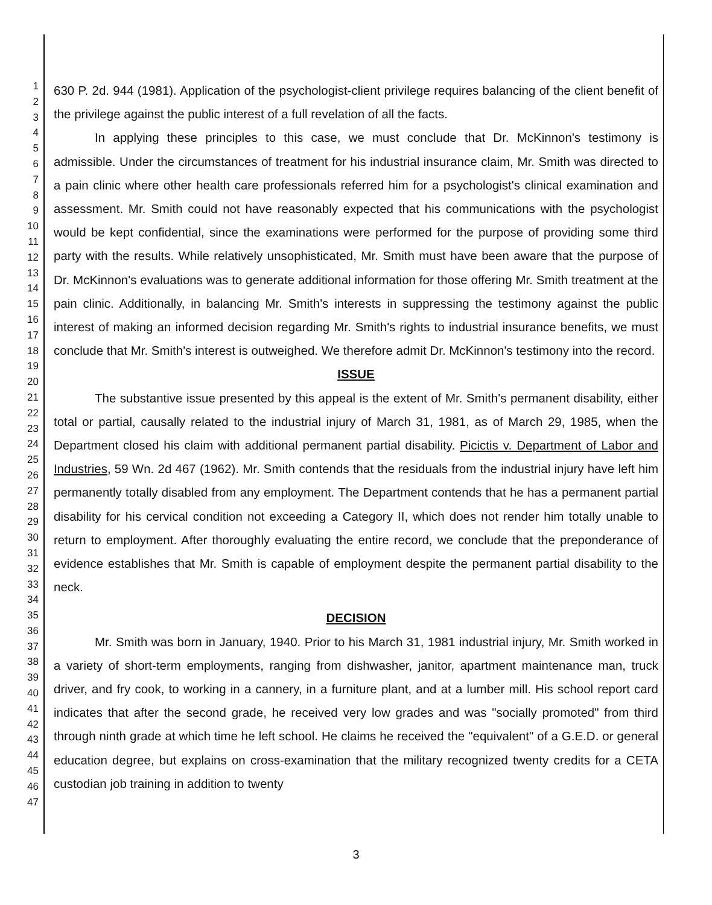1
2
3
4
5
6
7
8
9
10
11
12
13
14
15
16
17
18
19
20
21
22
23
24
25
26
27
28
29
30
31
32
33
34
35
36
37
38
39
40
41
42
43
44
45
46
47
630 P. 2d. 944 (1981). Application of the psychologist-client privilege requires balancing of the client benefit of the privilege against the public interest of a full revelation of all the facts.
In applying these principles to this case, we must conclude that Dr. McKinnon's testimony is admissible. Under the circumstances of treatment for his industrial insurance claim, Mr. Smith was directed to a pain clinic where other health care professionals referred him for a psychologist's clinical examination and assessment. Mr. Smith could not have reasonably expected that his communications with the psychologist would be kept confidential, since the examinations were performed for the purpose of providing some third party with the results. While relatively unsophisticated, Mr. Smith must have been aware that the purpose of Dr. McKinnon's evaluations was to generate additional information for those offering Mr. Smith treatment at the pain clinic. Additionally, in balancing Mr. Smith's interests in suppressing the testimony against the public interest of making an informed decision regarding Mr. Smith's rights to industrial insurance benefits, we must conclude that Mr. Smith's interest is outweighed. We therefore admit Dr. McKinnon's testimony into the record.
ISSUE
The substantive issue presented by this appeal is the extent of Mr. Smith's permanent disability, either total or partial, causally related to the industrial injury of March 31, 1981, as of March 29, 1985, when the Department closed his claim with additional permanent partial disability. Picictis v. Department of Labor and Industries, 59 Wn. 2d 467 (1962). Mr. Smith contends that the residuals from the industrial injury have left him permanently totally disabled from any employment. The Department contends that he has a permanent partial disability for his cervical condition not exceeding a Category II, which does not render him totally unable to return to employment. After thoroughly evaluating the entire record, we conclude that the preponderance of evidence establishes that Mr. Smith is capable of employment despite the permanent partial disability to the neck.
DECISION
Mr. Smith was born in January, 1940. Prior to his March 31, 1981 industrial injury, Mr. Smith worked in a variety of short-term employments, ranging from dishwasher, janitor, apartment maintenance man, truck driver, and fry cook, to working in a cannery, in a furniture plant, and at a lumber mill. His school report card indicates that after the second grade, he received very low grades and was "socially promoted" from third through ninth grade at which time he left school. He claims he received the "equivalent" of a G.E.D. or general education degree, but explains on cross-examination that the military recognized twenty credits for a CETA custodian job training in addition to twenty
3